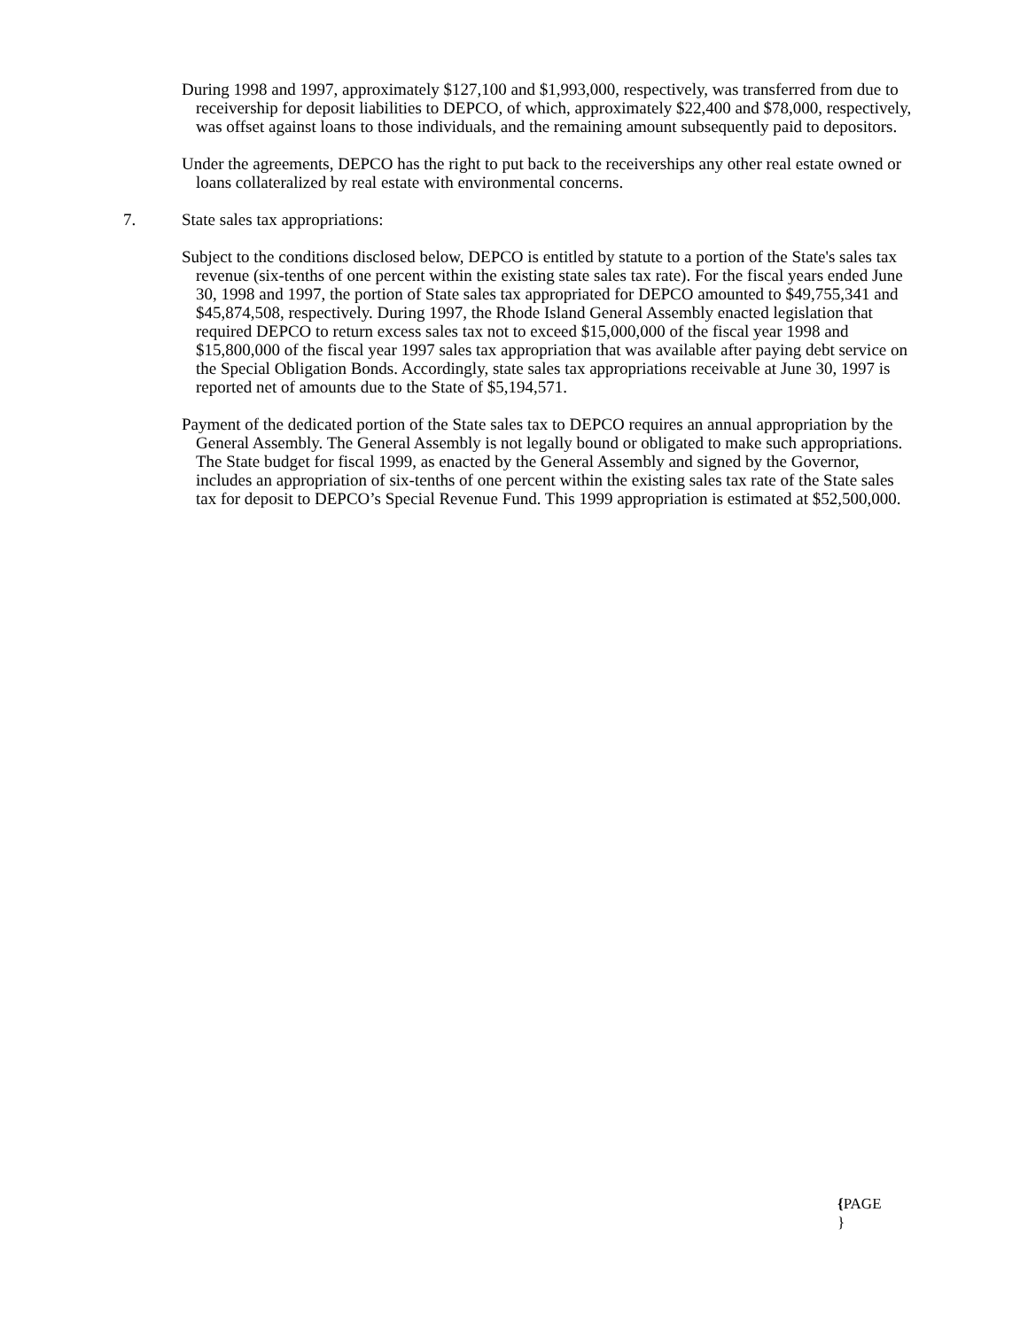During 1998 and 1997, approximately $127,100 and $1,993,000, respectively, was transferred from due to receivership for deposit liabilities to DEPCO, of which, approximately $22,400 and $78,000, respectively, was offset against loans to those individuals, and the remaining amount subsequently paid to depositors.
Under the agreements, DEPCO has the right to put back to the receiverships any other real estate owned or loans collateralized by real estate with environmental concerns.
7. State sales tax appropriations:
Subject to the conditions disclosed below, DEPCO is entitled by statute to a portion of the State's sales tax revenue (six-tenths of one percent within the existing state sales tax rate). For the fiscal years ended June 30, 1998 and 1997, the portion of State sales tax appropriated for DEPCO amounted to $49,755,341 and $45,874,508, respectively. During 1997, the Rhode Island General Assembly enacted legislation that required DEPCO to return excess sales tax not to exceed $15,000,000 of the fiscal year 1998 and $15,800,000 of the fiscal year 1997 sales tax appropriation that was available after paying debt service on the Special Obligation Bonds. Accordingly, state sales tax appropriations receivable at June 30, 1997 is reported net of amounts due to the State of $5,194,571.
Payment of the dedicated portion of the State sales tax to DEPCO requires an annual appropriation by the General Assembly. The General Assembly is not legally bound or obligated to make such appropriations. The State budget for fiscal 1999, as enacted by the General Assembly and signed by the Governor, includes an appropriation of six-tenths of one percent within the existing sales tax rate of the State sales tax for deposit to DEPCO’s Special Revenue Fund. This 1999 appropriation is estimated at $52,500,000.
{PAGE
}